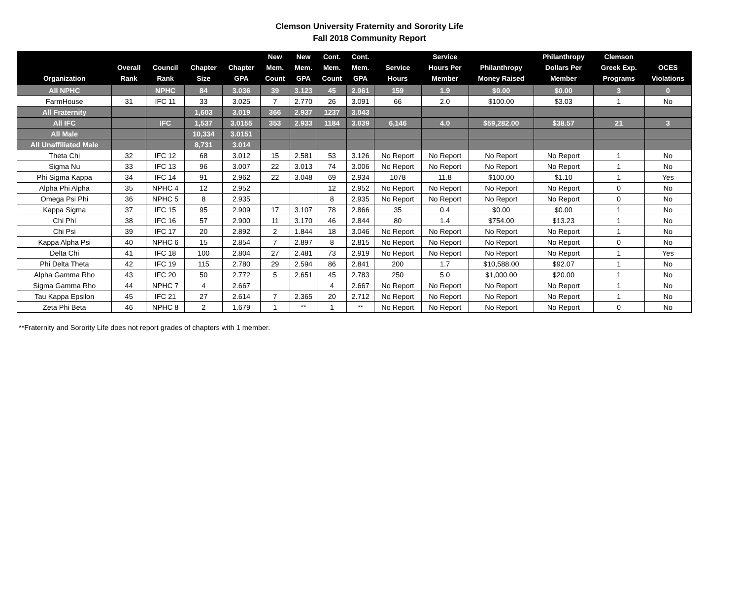Clemson University Fraternity and Sorority Life
Fall 2018 Community Report
| Organization | Overall Rank | Council Rank | Chapter Size | Chapter GPA | New Mem. Count | New Mem. GPA | Cont. Mem. Count | Cont. Mem. GPA | Service Hours | Service Hours Per Member | Philanthropy Money Raised | Philanthropy Dollars Per Member | Clemson Greek Exp. Programs | OCES Violations |
| --- | --- | --- | --- | --- | --- | --- | --- | --- | --- | --- | --- | --- | --- | --- |
| All NPHC | | NPHC | 84 | 3.036 | 39 | 3.123 | 45 | 2.961 | 159 | 1.9 | $0.00 | $0.00 | 3 | 0 |
| FarmHouse | 31 | IFC 11 | 33 | 3.025 | 7 | 2.770 | 26 | 3.091 | 66 | 2.0 | $100.00 | $3.03 | 1 | No |
| All Fraternity | | | 1,603 | 3.019 | 366 | 2.937 | 1237 | 3.043 | | | | | | |
| All IFC | | IFC | 1,537 | 3.0155 | 353 | 2.933 | 1184 | 3.039 | 6,146 | 4.0 | $59,282.00 | $38.57 | 21 | 3 |
| All Male | | | 10,334 | 3.0151 | | | | | | | | | | |
| All Unaffiliated Male | | | 8,731 | 3.014 | | | | | | | | | | |
| Theta Chi | 32 | IFC 12 | 68 | 3.012 | 15 | 2.581 | 53 | 3.126 | No Report | No Report | No Report | No Report | 1 | No |
| Sigma Nu | 33 | IFC 13 | 96 | 3.007 | 22 | 3.013 | 74 | 3.006 | No Report | No Report | No Report | No Report | 1 | No |
| Phi Sigma Kappa | 34 | IFC 14 | 91 | 2.962 | 22 | 3.048 | 69 | 2.934 | 1078 | 11.8 | $100.00 | $1.10 | 1 | Yes |
| Alpha Phi Alpha | 35 | NPHC 4 | 12 | 2.952 | | | 12 | 2.952 | No Report | No Report | No Report | No Report | 0 | No |
| Omega Psi Phi | 36 | NPHC 5 | 8 | 2.935 | | | 8 | 2.935 | No Report | No Report | No Report | No Report | 0 | No |
| Kappa Sigma | 37 | IFC 15 | 95 | 2.909 | 17 | 3.107 | 78 | 2.866 | 35 | 0.4 | $0.00 | $0.00 | 1 | No |
| Chi Phi | 38 | IFC 16 | 57 | 2.900 | 11 | 3.170 | 46 | 2.844 | 80 | 1.4 | $754.00 | $13.23 | 1 | No |
| Chi Psi | 39 | IFC 17 | 20 | 2.892 | 2 | 1.844 | 18 | 3.046 | No Report | No Report | No Report | No Report | 1 | No |
| Kappa Alpha Psi | 40 | NPHC 6 | 15 | 2.854 | 7 | 2.897 | 8 | 2.815 | No Report | No Report | No Report | No Report | 0 | No |
| Delta Chi | 41 | IFC 18 | 100 | 2.804 | 27 | 2.481 | 73 | 2.919 | No Report | No Report | No Report | No Report | 1 | Yes |
| Phi Delta Theta | 42 | IFC 19 | 115 | 2.780 | 29 | 2.594 | 86 | 2.841 | 200 | 1.7 | $10,588.00 | $92.07 | 1 | No |
| Alpha Gamma Rho | 43 | IFC 20 | 50 | 2.772 | 5 | 2.651 | 45 | 2.783 | 250 | 5.0 | $1,000.00 | $20.00 | 1 | No |
| Sigma Gamma Rho | 44 | NPHC 7 | 4 | 2.667 | | | 4 | 2.667 | No Report | No Report | No Report | No Report | 1 | No |
| Tau Kappa Epsilon | 45 | IFC 21 | 27 | 2.614 | 7 | 2.365 | 20 | 2.712 | No Report | No Report | No Report | No Report | 1 | No |
| Zeta Phi Beta | 46 | NPHC 8 | 2 | 1.679 | 1 | ** | 1 | ** | No Report | No Report | No Report | No Report | 0 | No |
**Fraternity and Sorority Life does not report grades of chapters with 1 member.